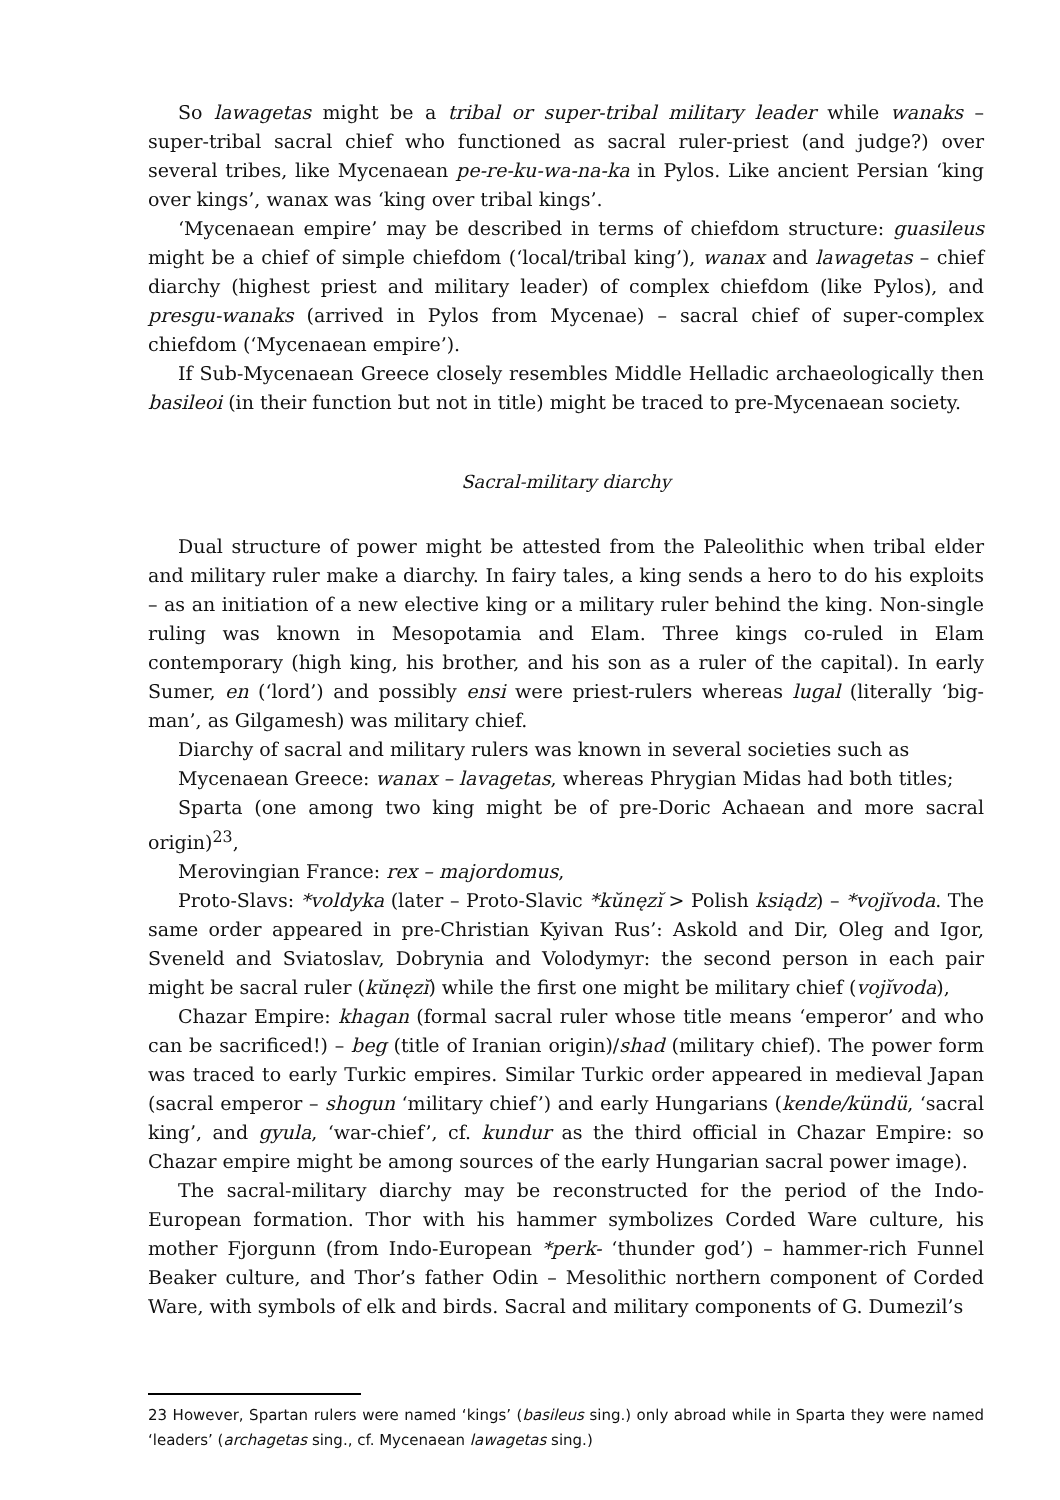So lawagetas might be a tribal or super-tribal military leader while wanaks – super-tribal sacral chief who functioned as sacral ruler-priest (and judge?) over several tribes, like Mycenaean pe-re-ku-wa-na-ka in Pylos. Like ancient Persian ‘king over kings’, wanax was ‘king over tribal kings’.
‘Mycenaean empire’ may be described in terms of chiefdom structure: guasileus might be a chief of simple chiefdom (‘local/tribal king’), wanax and lawagetas – chief diarchy (highest priest and military leader) of complex chiefdom (like Pylos), and presgu-wanaks (arrived in Pylos from Mycenae) – sacral chief of super-complex chiefdom (‘Mycenaean empire’).
If Sub-Mycenaean Greece closely resembles Middle Helladic archaeologically then basileoi (in their function but not in title) might be traced to pre-Mycenaean society.
Sacral-military diarchy
Dual structure of power might be attested from the Paleolithic when tribal elder and military ruler make a diarchy. In fairy tales, a king sends a hero to do his exploits – as an initiation of a new elective king or a military ruler behind the king. Non-single ruling was known in Mesopotamia and Elam. Three kings co-ruled in Elam contemporary (high king, his brother, and his son as a ruler of the capital). In early Sumer, en (‘lord’) and possibly ensi were priest-rulers whereas lugal (literally ‘big-man’, as Gilgamesh) was military chief.
Diarchy of sacral and military rulers was known in several societies such as
Mycenaean Greece: wanax – lavagetas, whereas Phrygian Midas had both titles;
Sparta (one among two king might be of pre-Doric Achaean and more sacral origin)<sup>23</sup>,
Merovingian France: rex – majordomus,
Proto-Slavs: *voldyka (later – Proto-Slavic *kŭnęzĭ > Polish ksiądz) – *vojĭvoda. The same order appeared in pre-Christian Kyivan Rus’: Askold and Dir, Oleg and Igor, Sveneld and Sviatoslav, Dobrynia and Volodymyr: the second person in each pair might be sacral ruler (kŭnęzĭ) while the first one might be military chief (vojĭvoda),
Chazar Empire: khagan (formal sacral ruler whose title means ‘emperor’ and who can be sacrificed!) – beg (title of Iranian origin)/shad (military chief). The power form was traced to early Turkic empires. Similar Turkic order appeared in medieval Japan (sacral emperor – shogun ‘military chief’) and early Hungarians (kende/kündü, ‘sacral king’, and gyula, ‘war-chief’, cf. kundur as the third official in Chazar Empire: so Chazar empire might be among sources of the early Hungarian sacral power image).
The sacral-military diarchy may be reconstructed for the period of the Indo-European formation. Thor with his hammer symbolizes Corded Ware culture, his mother Fjorgunn (from Indo-European *perk- ‘thunder god’) – hammer-rich Funnel Beaker culture, and Thor’s father Odin – Mesolithic northern component of Corded Ware, with symbols of elk and birds. Sacral and military components of G. Dumezil’s
23 However, Spartan rulers were named ‘kings’ (basileus sing.) only abroad while in Sparta they were named ‘leaders’ (archagetas sing., cf. Mycenaean lawagetas sing.)